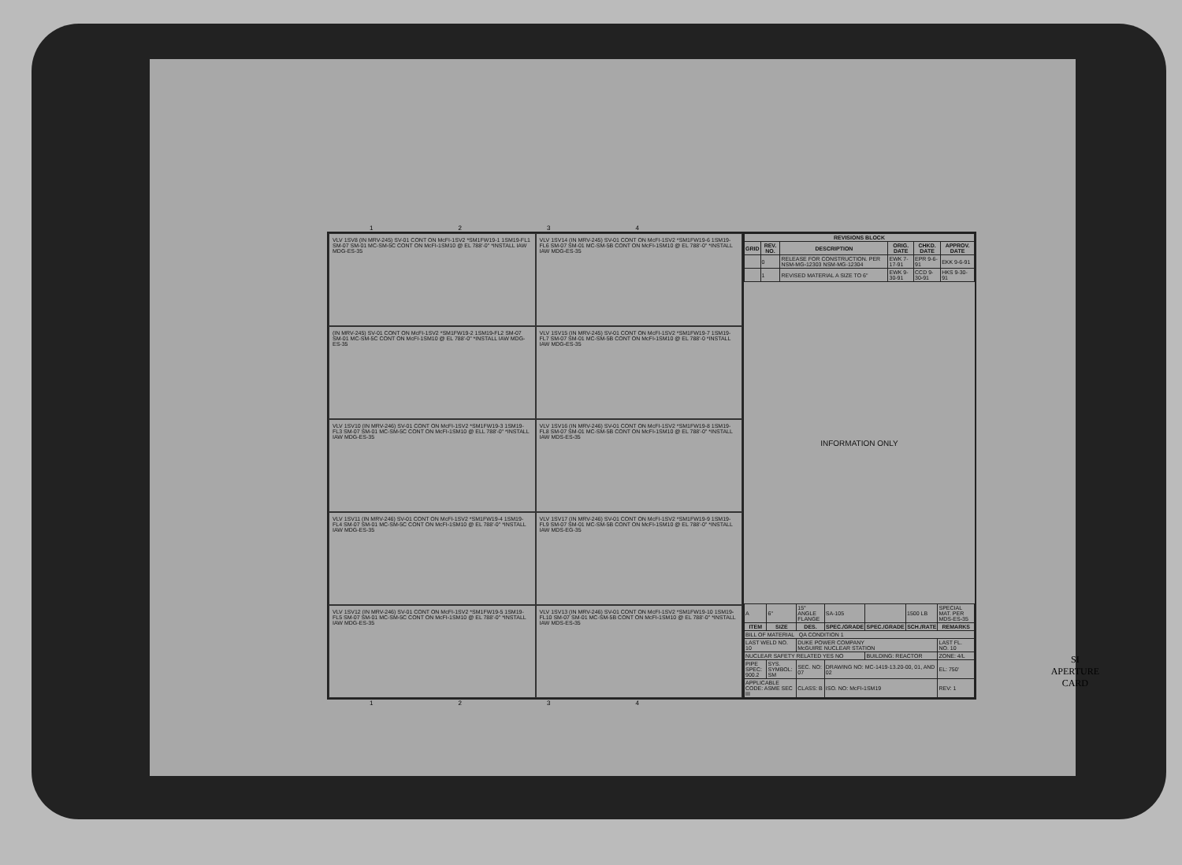1 2 3 4
VLV 1SV8 (IN MRV-245) SV-01 CONT ON McFI-1SV2 *SM1FW19-1 1SM19-FL1 SM-07 SM-01 MC-SM-5C CONT ON McFI-1SM10 @ EL 788'-0" *INSTALL IAW MDG-ES-35
VLV 1SV14 (IN MRV-245) SV-01 CONT ON McFI-1SV2 *SM1FW19-6 1SM19-FL6 SM-07 SM-01 MC-SM-5B CONT ON McFI-1SM10 @ EL 788'-0" *INSTALL IAW MDG-ES-35
(IN MRV-245) SV-01 CONT ON McFI-1SV2 *SM1FW19-2 1SM19-FL2 SM-07 SM-01 MC-SM-5C CONT ON McFI-1SM10 @ EL 788'-0" *INSTALL IAW MDG-ES-35
VLV 1SV15 (IN MRV-245) SV-01 CONT ON McFI-1SV2 *SM1FW19-7 1SM19-FL7 SM-07 SM-01 MC-SM-5B CONT ON McFI-1SM10 @ EL 788'-0 *INSTALL IAW MDG-ES-35
VLV 1SV10 (IN MRV-246) SV-01 CONT ON McFI-1SV2 *SM1FW19-3 1SM19-FL3 SM-07 SM-01 MC-SM-5C CONT ON McFI-1SM10 @ ELL 788'-0" *INSTALL IAW MDG-ES-35
VLV 1SV16 (IN MRV-246) SV-01 CONT ON McFI-1SV2 *SM1FW19-8 1SM19-FL8 SM-07 SM-01 MC-SM-5B CONT ON McFI-1SM10 @ EL 788'-0" *INSTALL IAW MDS-ES-35
VLV 1SV11 (IN MRV-246) SV-01 CONT ON McFI-1SV2 *SM1FW19-4 1SM19-FL4 SM-07 SM-01 MC-SM-5C CONT ON McFI-1SM10 @ EL 788'-0" *INSTALL IAW MDG-ES-35
VLV 1SV17 (IN MRV-246) SV-01 CONT ON McFI-1SV2 *SM1FW19-9 1SM19-FL9 SM-07 SM-01 MC-SM-5B CONT ON McFI-1SM10 @ EL 788'-0" *INSTALL IAW MDS-EG-35
VLV 1SV12 (IN MRV-246) SV-01 CONT ON McFI-1SV2 *SM1FW19-5 1SM19-FL5 SM-07 SM-01 MC-SM-5C CONT ON McFI-1SM10 @ EL 788'-0" *INSTALL IAW MDG-ES-35
VLV 1SV13 (IN MRV-246) SV-01 CONT ON McFI-1SV2 *SM1FW19-10 1SM19-FL10 SM-07 SM-01 MC-SM-5B CONT ON McFI-1SM10 @ EL 788'-0" *INSTALL IAW MDS-ES-35
| REVISIONS BLOCK | | | | | |
| --- | --- | --- | --- | --- | --- |
| GRID | REV. NO. | DESCRIPTION | ORIG. DATE | CHKD. DATE | APPROV. DATE |
| | 0 | RELEASE FOR CONSTRUCTION. PER NSM-MG-12303 NSM-MG-12304 | EWK 7-17-91 | EPR 9-6-91 | EKK 9-6-91 |
| | 1 | REVISED MATERIAL A SIZE TO 6" | EWK 9-30-91 | CCD 9-30-91 | HKS 9-30-91 |
INFORMATION ONLY
| A | 6" | 15° ANGLE FLANGE | SA-105 | | 1500 LB | SPECIAL MAT. PER MDS-ES-35 |
| ITEM | SIZE | DES. | SPEC./GRADE | SPEC./GRADE | SCH./RATE | REMARKS |
| BILL OF MATERIAL QA CONDITION 1 | | | | | | |
| LAST WELD NO. 10 | | DUKE POWER COMPANY McGUIRE NUCLEAR STATION | | | | LAST FL. NO. 10 |
| NUCLEAR SAFETY RELATED YES NO | | | | BUILDING: REACTOR | | ZONE: 4/L |
| PIPE SPEC: 900.2 | SYS. SYMBOL: SM | SEC. NO: 07 | DRAWING NO: MC-1419-13.20-00, 01, AND 02 | | | EL: 750' |
| APPLICABLE CODE: ASME SEC III | | CLASS: B | ISO. NO: McFI-1SM19 | | | REV: 1 |
1 2 3 4
SI
APERTURE
CARD